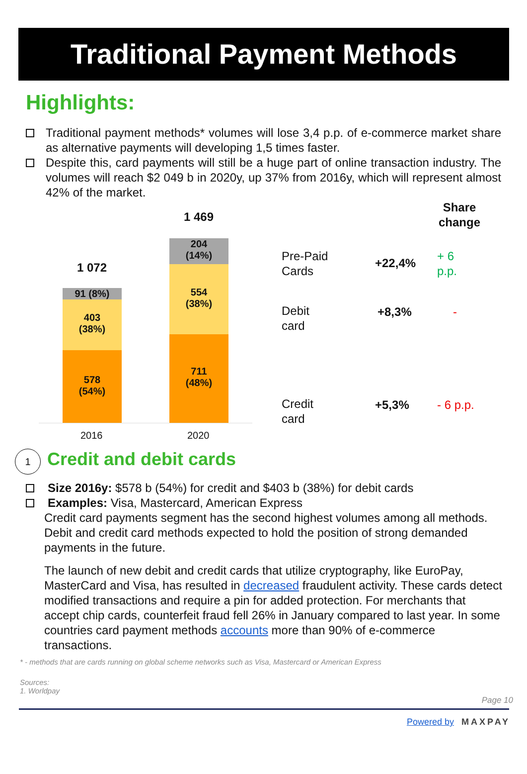Traditional Payment Methods
Highlights:
Traditional payment methods* volumes will lose 3,4 p.p. of e-commerce market share as alternative payments will developing 1,5 times faster.
Despite this, card payments will still be a huge part of online transaction industry. The volumes will reach $2 049 b in 2020y, up 37% from 2016y, which will represent almost 42% of the market.
1 469
1 072
91 (8%)
403
(38%)
578
(54%)
204
(14%)
554
(38%)
711
(48%)
2016 2020
Share
change
Pre-Paid
Cards
+22,4% + 6
p.p.
Debit
card
+8,3% -
Credit
card
+5,3% - 6 p.p.
1
Credit and debit cards
Size 2016y: $578 b (54%) for credit and $403 b (38%) for debit cards
Examples: Visa, Mastercard, American Express
Credit card payments segment has the second highest volumes among all methods. Debit and credit card methods expected to hold the position of strong demanded payments in the future.
The launch of new debit and credit cards that utilize cryptography, like EuroPay, MasterCard and Visa, has resulted in decreased fraudulent activity. These cards detect modified transactions and require a pin for added protection. For merchants that accept chip cards, counterfeit fraud fell 26% in January compared to last year. In some countries card payment methods accounts more than 90% of e-commerce transactions.
* - methods that are cards running on global scheme networks such as Visa, Mastercard or American Express
Sources:
1. Worldpay
Page 10
Powered by MAXPAY